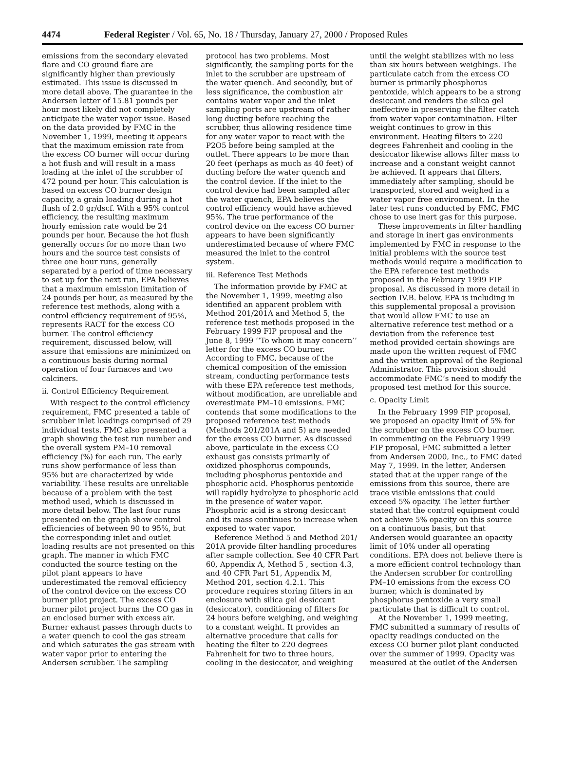4474 Federal Register / Vol. 65, No. 18 / Thursday, January 27, 2000 / Proposed Rules
emissions from the secondary elevated flare and CO ground flare are significantly higher than previously estimated. This issue is discussed in more detail above. The guarantee in the Andersen letter of 15.81 pounds per hour most likely did not completely anticipate the water vapor issue. Based on the data provided by FMC in the November 1, 1999, meeting it appears that the maximum emission rate from the excess CO burner will occur during a hot flush and will result in a mass loading at the inlet of the scrubber of 472 pound per hour. This calculation is based on excess CO burner design capacity, a grain loading during a hot flush of 2.0 gr/dscf. With a 95% control efficiency, the resulting maximum hourly emission rate would be 24 pounds per hour. Because the hot flush generally occurs for no more than two hours and the source test consists of three one hour runs, generally separated by a period of time necessary to set up for the next run, EPA believes that a maximum emission limitation of 24 pounds per hour, as measured by the reference test methods, along with a control efficiency requirement of 95%, represents RACT for the excess CO burner. The control efficiency requirement, discussed below, will assure that emissions are minimized on a continuous basis during normal operation of four furnaces and two calciners.
ii. Control Efficiency Requirement
With respect to the control efficiency requirement, FMC presented a table of scrubber inlet loadings comprised of 29 individual tests. FMC also presented a graph showing the test run number and the overall system PM–10 removal efficiency (%) for each run. The early runs show performance of less than 95% but are characterized by wide variability. These results are unreliable because of a problem with the test method used, which is discussed in more detail below. The last four runs presented on the graph show control efficiencies of between 90 to 95%, but the corresponding inlet and outlet loading results are not presented on this graph. The manner in which FMC conducted the source testing on the pilot plant appears to have underestimated the removal efficiency of the control device on the excess CO burner pilot project. The excess CO burner pilot project burns the CO gas in an enclosed burner with excess air. Burner exhaust passes through ducts to a water quench to cool the gas stream and which saturates the gas stream with water vapor prior to entering the Andersen scrubber. The sampling
protocol has two problems. Most significantly, the sampling ports for the inlet to the scrubber are upstream of the water quench. And secondly, but of less significance, the combustion air contains water vapor and the inlet sampling ports are upstream of rather long ducting before reaching the scrubber, thus allowing residence time for any water vapor to react with the P2O5 before being sampled at the outlet. There appears to be more than 20 feet (perhaps as much as 40 feet) of ducting before the water quench and the control device. If the inlet to the control device had been sampled after the water quench, EPA believes the control efficiency would have achieved 95%. The true performance of the control device on the excess CO burner appears to have been significantly underestimated because of where FMC measured the inlet to the control system.
iii. Reference Test Methods
The information provide by FMC at the November 1, 1999, meeting also identified an apparent problem with Method 201/201A and Method 5, the reference test methods proposed in the February 1999 FIP proposal and the June 8, 1999 ‘‘To whom it may concern’’ letter for the excess CO burner. According to FMC, because of the chemical composition of the emission stream, conducting performance tests with these EPA reference test methods, without modification, are unreliable and overestimate PM–10 emissions. FMC contends that some modifications to the proposed reference test methods (Methods 201/201A and 5) are needed for the excess CO burner. As discussed above, particulate in the excess CO exhaust gas consists primarily of oxidized phosphorus compounds, including phosphorus pentoxide and phosphoric acid. Phosphorus pentoxide will rapidly hydrolyze to phosphoric acid in the presence of water vapor. Phosphoric acid is a strong desiccant and its mass continues to increase when exposed to water vapor.
Reference Method 5 and Method 201/ 201A provide filter handling procedures after sample collection. See 40 CFR Part 60, Appendix A, Method 5 , section 4.3, and 40 CFR Part 51, Appendix M, Method 201, section 4.2.1. This procedure requires storing filters in an enclosure with silica gel desiccant (desiccator), conditioning of filters for 24 hours before weighing, and weighing to a constant weight. It provides an alternative procedure that calls for heating the filter to 220 degrees Fahrenheit for two to three hours, cooling in the desiccator, and weighing
until the weight stabilizes with no less than six hours between weighings. The particulate catch from the excess CO burner is primarily phosphorus pentoxide, which appears to be a strong desiccant and renders the silica gel ineffective in preserving the filter catch from water vapor contamination. Filter weight continues to grow in this environment. Heating filters to 220 degrees Fahrenheit and cooling in the desiccator likewise allows filter mass to increase and a constant weight cannot be achieved. It appears that filters, immediately after sampling, should be transported, stored and weighed in a water vapor free environment. In the later test runs conducted by FMC, FMC chose to use inert gas for this purpose.
These improvements in filter handling and storage in inert gas environments implemented by FMC in response to the initial problems with the source test methods would require a modification to the EPA reference test methods proposed in the February 1999 FIP proposal. As discussed in more detail in section IV.B. below, EPA is including in this supplemental proposal a provision that would allow FMC to use an alternative reference test method or a deviation from the reference test method provided certain showings are made upon the written request of FMC and the written approval of the Regional Administrator. This provision should accommodate FMC’s need to modify the proposed test method for this source.
c. Opacity Limit
In the February 1999 FIP proposal, we proposed an opacity limit of 5% for the scrubber on the excess CO burner. In commenting on the February 1999 FIP proposal, FMC submitted a letter from Andersen 2000, Inc., to FMC dated May 7, 1999. In the letter, Andersen stated that at the upper range of the emissions from this source, there are trace visible emissions that could exceed 5% opacity. The letter further stated that the control equipment could not achieve 5% opacity on this source on a continuous basis, but that Andersen would guarantee an opacity limit of 10% under all operating conditions. EPA does not believe there is a more efficient control technology than the Andersen scrubber for controlling PM–10 emissions from the excess CO burner, which is dominated by phosphorus pentoxide a very small particulate that is difficult to control.
At the November 1, 1999 meeting, FMC submitted a summary of results of opacity readings conducted on the excess CO burner pilot plant conducted over the summer of 1999. Opacity was measured at the outlet of the Andersen